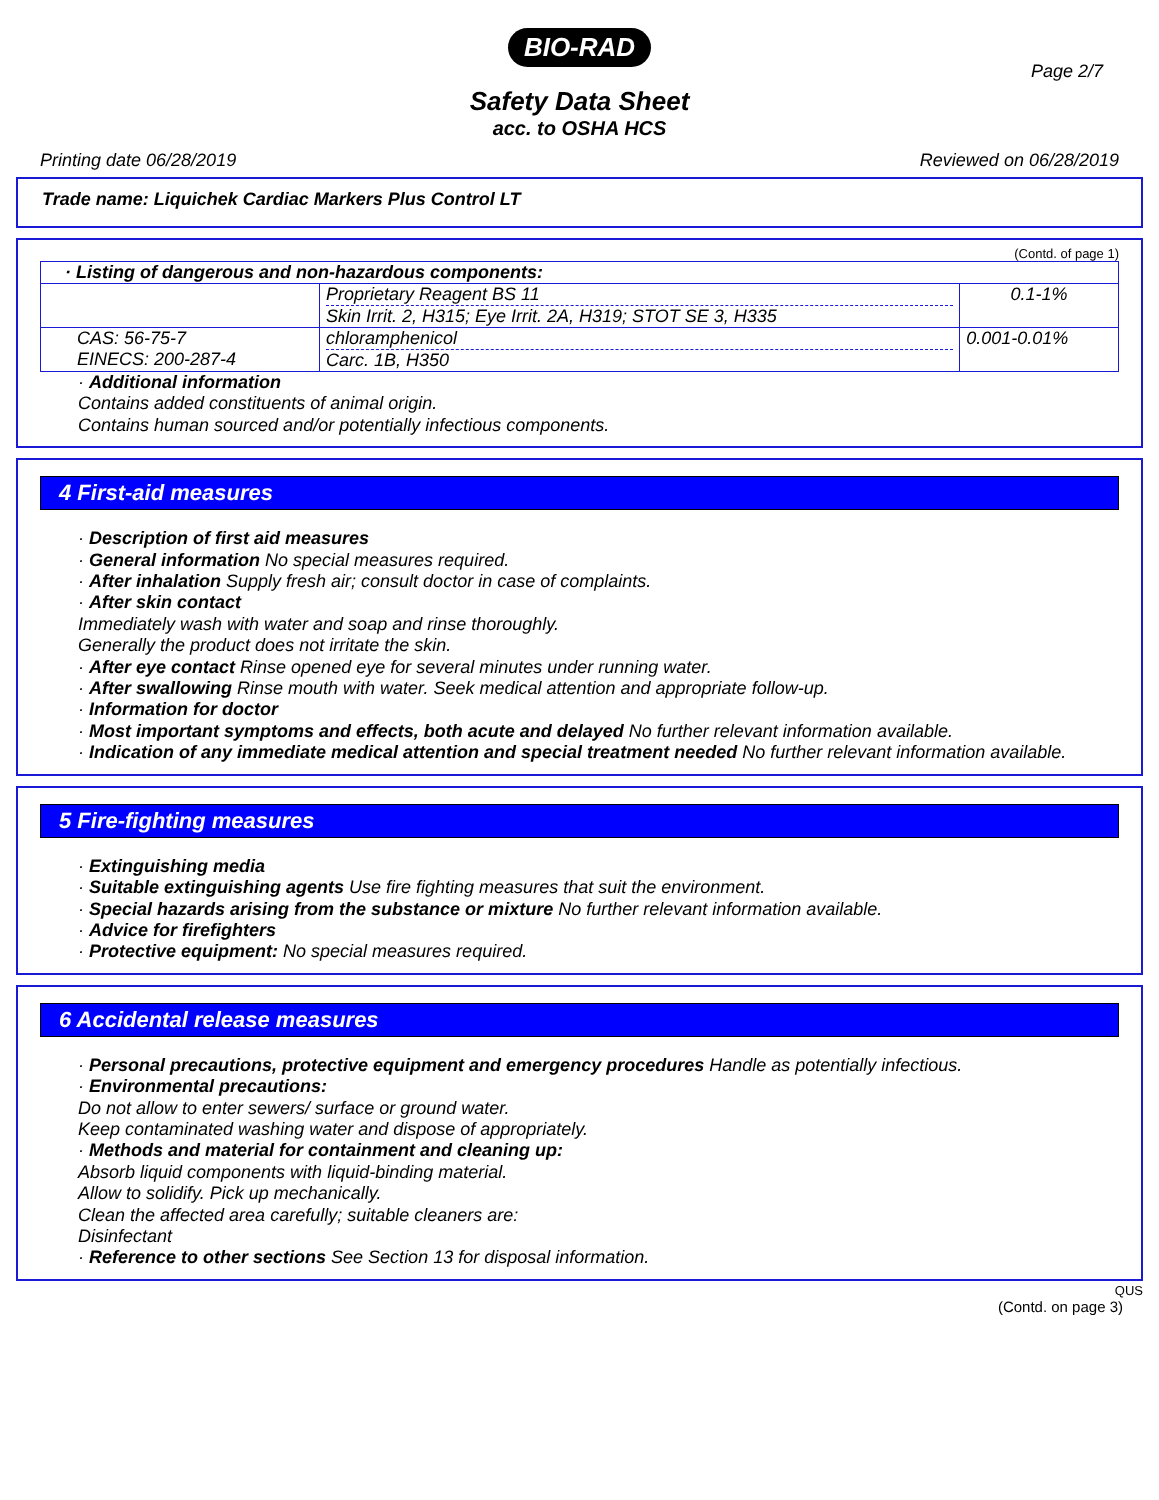BIO-RAD
Page 2/7
Safety Data Sheet
acc. to OSHA HCS
Printing date 06/28/2019 Reviewed on 06/28/2019
Trade name: Liquichek Cardiac Markers Plus Control LT
(Contd. of page 1)
| · Listing of dangerous and non-hazardous components: | | |
| | Proprietary Reagent BS 11 Skin Irrit. 2, H315; Eye Irrit. 2A, H319; STOT SE 3, H335 | 0.1-1% |
| CAS: 56-75-7 EINECS: 200-287-4 | chloramphenicol Carc. 1B, H350 | 0.001-0.01% |
· Additional information
Contains added constituents of animal origin.
Contains human sourced and/or potentially infectious components.
4 First-aid measures
· Description of first aid measures
· General information No special measures required.
· After inhalation Supply fresh air; consult doctor in case of complaints.
· After skin contact
Immediately wash with water and soap and rinse thoroughly.
Generally the product does not irritate the skin.
· After eye contact Rinse opened eye for several minutes under running water.
· After swallowing Rinse mouth with water. Seek medical attention and appropriate follow-up.
· Information for doctor
· Most important symptoms and effects, both acute and delayed No further relevant information available.
· Indication of any immediate medical attention and special treatment needed No further relevant information available.
5 Fire-fighting measures
· Extinguishing media
· Suitable extinguishing agents Use fire fighting measures that suit the environment.
· Special hazards arising from the substance or mixture No further relevant information available.
· Advice for firefighters
· Protective equipment: No special measures required.
6 Accidental release measures
· Personal precautions, protective equipment and emergency procedures Handle as potentially infectious.
· Environmental precautions:
Do not allow to enter sewers/ surface or ground water.
Keep contaminated washing water and dispose of appropriately.
· Methods and material for containment and cleaning up:
Absorb liquid components with liquid-binding material.
Allow to solidify. Pick up mechanically.
Clean the affected area carefully; suitable cleaners are:
Disinfectant
· Reference to other sections See Section 13 for disposal information.
QUS
(Contd. on page 3)